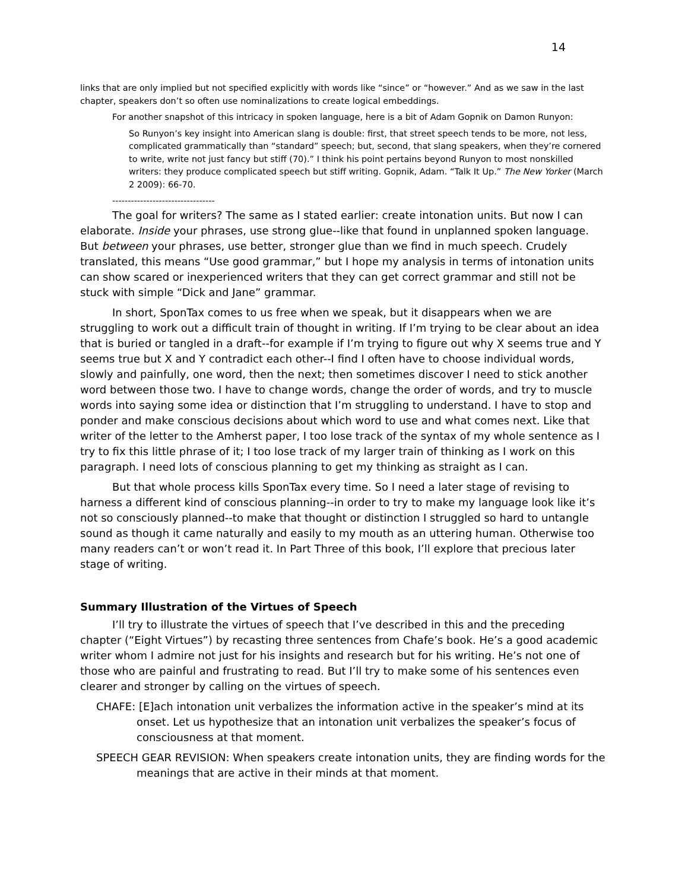14
links that are only implied but not specified explicitly with words like “since” or “however.” And as we saw in the last chapter, speakers don’t so often use nominalizations to create logical embeddings.
For another snapshot of this intricacy in spoken language, here is a bit of Adam Gopnik on Damon Runyon:
So Runyon’s key insight into American slang is double: first, that street speech tends to be more, not less, complicated grammatically than “standard” speech; but, second, that slang speakers, when they’re cornered to write, write not just fancy but stiff (70).” I think his point pertains beyond Runyon to most nonskilled writers: they produce complicated speech but stiff writing. Gopnik, Adam. “Talk It Up.” The New Yorker (March 2 2009): 66-70.
---------------------------------
The goal for writers? The same as I stated earlier: create intonation units. But now I can elaborate. Inside your phrases, use strong glue--like that found in unplanned spoken language. But between your phrases, use better, stronger glue than we find in much speech. Crudely translated, this means “Use good grammar,” but I hope my analysis in terms of intonation units can show scared or inexperienced writers that they can get correct grammar and still not be stuck with simple “Dick and Jane” grammar.
In short, SponTax comes to us free when we speak, but it disappears when we are struggling to work out a difficult train of thought in writing. If I’m trying to be clear about an idea that is buried or tangled in a draft--for example if I’m trying to figure out why X seems true and Y seems true but X and Y contradict each other--I find I often have to choose individual words, slowly and painfully, one word, then the next; then sometimes discover I need to stick another word between those two. I have to change words, change the order of words, and try to muscle words into saying some idea or distinction that I’m struggling to understand. I have to stop and ponder and make conscious decisions about which word to use and what comes next. Like that writer of the letter to the Amherst paper, I too lose track of the syntax of my whole sentence as I try to fix this little phrase of it; I too lose track of my larger train of thinking as I work on this paragraph. I need lots of conscious planning to get my thinking as straight as I can.
But that whole process kills SponTax every time. So I need a later stage of revising to harness a different kind of conscious planning--in order to try to make my language look like it’s not so consciously planned--to make that thought or distinction I struggled so hard to untangle sound as though it came naturally and easily to my mouth as an uttering human. Otherwise too many readers can’t or won’t read it. In Part Three of this book, I’ll explore that precious later stage of writing.
Summary Illustration of the Virtues of Speech
I’ll try to illustrate the virtues of speech that I’ve described in this and the preceding chapter (“Eight Virtues”) by recasting three sentences from Chafe’s book. He’s a good academic writer whom I admire not just for his insights and research but for his writing. He’s not one of those who are painful and frustrating to read. But I’ll try to make some of his sentences even clearer and stronger by calling on the virtues of speech.
CHAFE: [E]ach intonation unit verbalizes the information active in the speaker’s mind at its onset. Let us hypothesize that an intonation unit verbalizes the speaker’s focus of consciousness at that moment.
SPEECH GEAR REVISION: When speakers create intonation units, they are finding words for the meanings that are active in their minds at that moment.